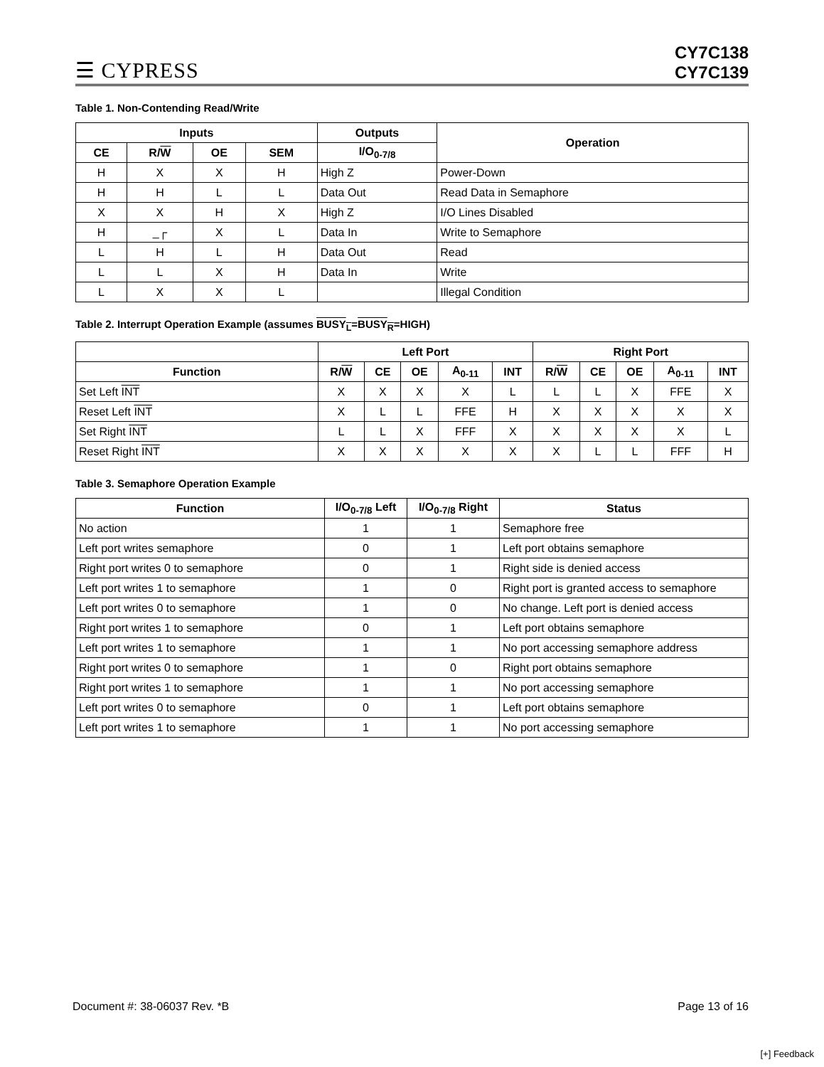☰ CYPRESS
CY7C138
CY7C139
Table 1. Non-Contending Read/Write
| Inputs | | | | Outputs | Operation |
| --- | --- | --- | --- | --- | --- |
| CE | R/ W | OE | SEM | I/O<sub>0-7/8</sub> | |
| H | X | X | H | High Z | Power-Down |
| H | H | L | L | Data Out | Read Data in Semaphore |
| X | X | H | X | High Z | I/O Lines Disabled |
| H | _┌ | X | L | Data In | Write to Semaphore |
| L | H | L | H | Data Out | Read |
| L | L | X | H | Data In | Write |
| L | X | X | L | | Illegal Condition |
Table 2. Interrupt Operation Example (assumes BUSY<sub>L</sub>=BUSY<sub>R</sub>=HIGH)
| | Left Port | | | | | Right Port | | | | |
| --- | --- | --- | --- | --- | --- | --- | --- | --- | --- | --- |
| Function | R/ W | CE | OE | A<sub>0-11</sub> | INT | R/ W | CE | OE | A<sub>0-11</sub> | INT |
| Set Left INT | X | X | X | X | L | L | L | X | FFE | X |
| Reset Left INT | X | L | L | FFE | H | X | X | X | X | X |
| Set Right INT | L | L | X | FFF | X | X | X | X | X | L |
| Reset Right INT | X | X | X | X | X | X | L | L | FFF | H |
Table 3. Semaphore Operation Example
| Function | I/O<sub>0-7/8</sub> Left | I/O<sub>0-7/8</sub> Right | Status |
| --- | --- | --- | --- |
| No action | 1 | 1 | Semaphore free |
| Left port writes semaphore | 0 | 1 | Left port obtains semaphore |
| Right port writes 0 to semaphore | 0 | 1 | Right side is denied access |
| Left port writes 1 to semaphore | 1 | 0 | Right port is granted access to semaphore |
| Left port writes 0 to semaphore | 1 | 0 | No change. Left port is denied access |
| Right port writes 1 to semaphore | 0 | 1 | Left port obtains semaphore |
| Left port writes 1 to semaphore | 1 | 1 | No port accessing semaphore address |
| Right port writes 0 to semaphore | 1 | 0 | Right port obtains semaphore |
| Right port writes 1 to semaphore | 1 | 1 | No port accessing semaphore |
| Left port writes 0 to semaphore | 0 | 1 | Left port obtains semaphore |
| Left port writes 1 to semaphore | 1 | 1 | No port accessing semaphore |
Document #: 38-06037 Rev. *B Page 13 of 16
[+] Feedback